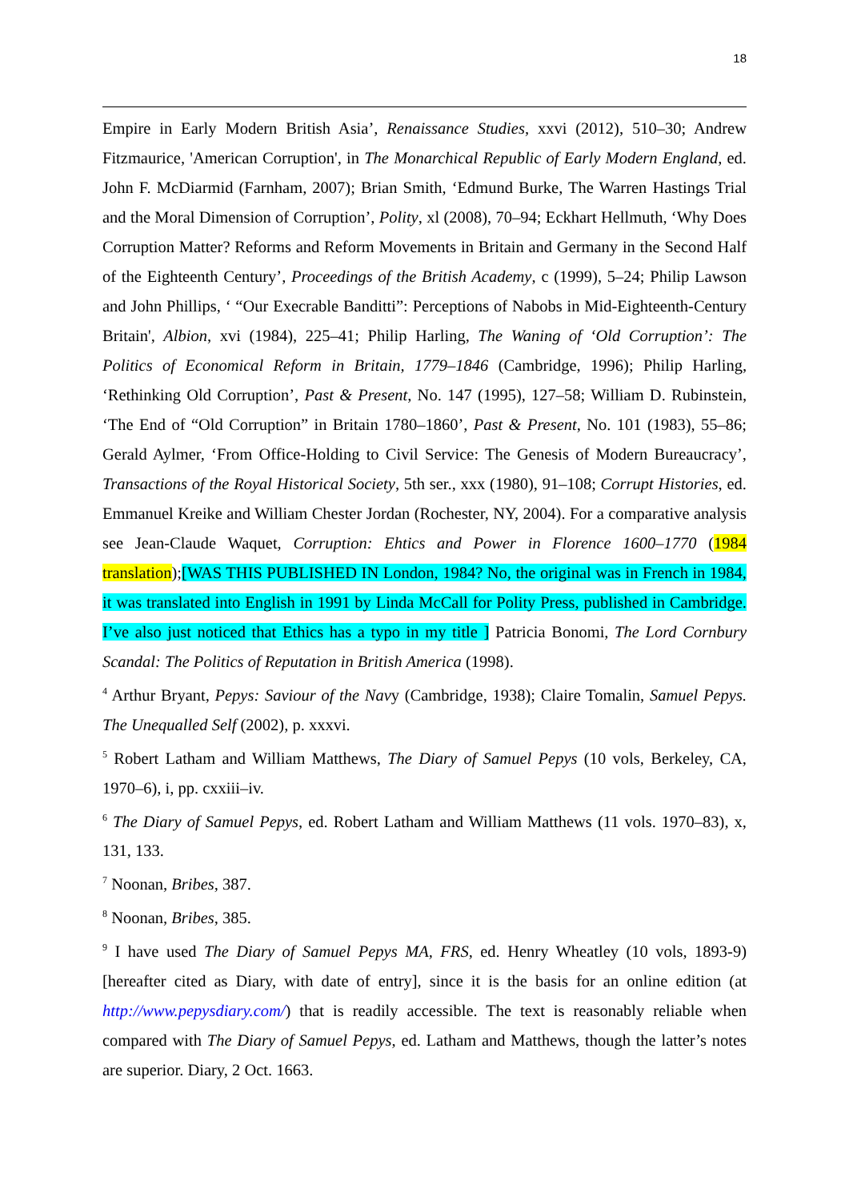18
Empire in Early Modern British Asia’, Renaissance Studies, xxvi (2012), 510–30; Andrew Fitzmaurice, 'American Corruption', in The Monarchical Republic of Early Modern England, ed. John F. McDiarmid (Farnham, 2007); Brian Smith, ‘Edmund Burke, The Warren Hastings Trial and the Moral Dimension of Corruption’, Polity, xl (2008), 70–94; Eckhart Hellmuth, ‘Why Does Corruption Matter? Reforms and Reform Movements in Britain and Germany in the Second Half of the Eighteenth Century’, Proceedings of the British Academy, c (1999), 5–24; Philip Lawson and John Phillips, ‘ “Our Execrable Banditti”: Perceptions of Nabobs in Mid-Eighteenth-Century Britain', Albion, xvi (1984), 225–41; Philip Harling, The Waning of ‘Old Corruption’: The Politics of Economical Reform in Britain, 1779–1846 (Cambridge, 1996); Philip Harling, ‘Rethinking Old Corruption’, Past & Present, No. 147 (1995), 127–58; William D. Rubinstein, ‘The End of “Old Corruption” in Britain 1780–1860’, Past & Present, No. 101 (1983), 55–86; Gerald Aylmer, ‘From Office-Holding to Civil Service: The Genesis of Modern Bureaucracy’, Transactions of the Royal Historical Society, 5th ser., xxx (1980), 91–108; Corrupt Histories, ed. Emmanuel Kreike and William Chester Jordan (Rochester, NY, 2004). For a comparative analysis see Jean-Claude Waquet, Corruption: Ehtics and Power in Florence 1600–1770 (1984 translation);[WAS THIS PUBLISHED IN London, 1984? No, the original was in French in 1984, it was translated into English in 1991 by Linda McCall for Polity Press, published in Cambridge. I’ve also just noticed that Ethics has a typo in my title ] Patricia Bonomi, The Lord Cornbury Scandal: The Politics of Reputation in British America (1998).
<sup>4</sup> Arthur Bryant, Pepys: Saviour of the Navy (Cambridge, 1938); Claire Tomalin, Samuel Pepys. The Unequalled Self (2002), p. xxxvi.
<sup>5</sup> Robert Latham and William Matthews, The Diary of Samuel Pepys (10 vols, Berkeley, CA, 1970–6), i, pp. cxxiii–iv.
<sup>6</sup> The Diary of Samuel Pepys, ed. Robert Latham and William Matthews (11 vols. 1970–83), x, 131, 133.
<sup>7</sup> Noonan, Bribes, 387.
<sup>8</sup> Noonan, Bribes, 385.
<sup>9</sup> I have used The Diary of Samuel Pepys MA, FRS, ed. Henry Wheatley (10 vols, 1893-9) [hereafter cited as Diary, with date of entry], since it is the basis for an online edition (at http://www.pepysdiary.com/) that is readily accessible. The text is reasonably reliable when compared with The Diary of Samuel Pepys, ed. Latham and Matthews, though the latter’s notes are superior. Diary, 2 Oct. 1663.